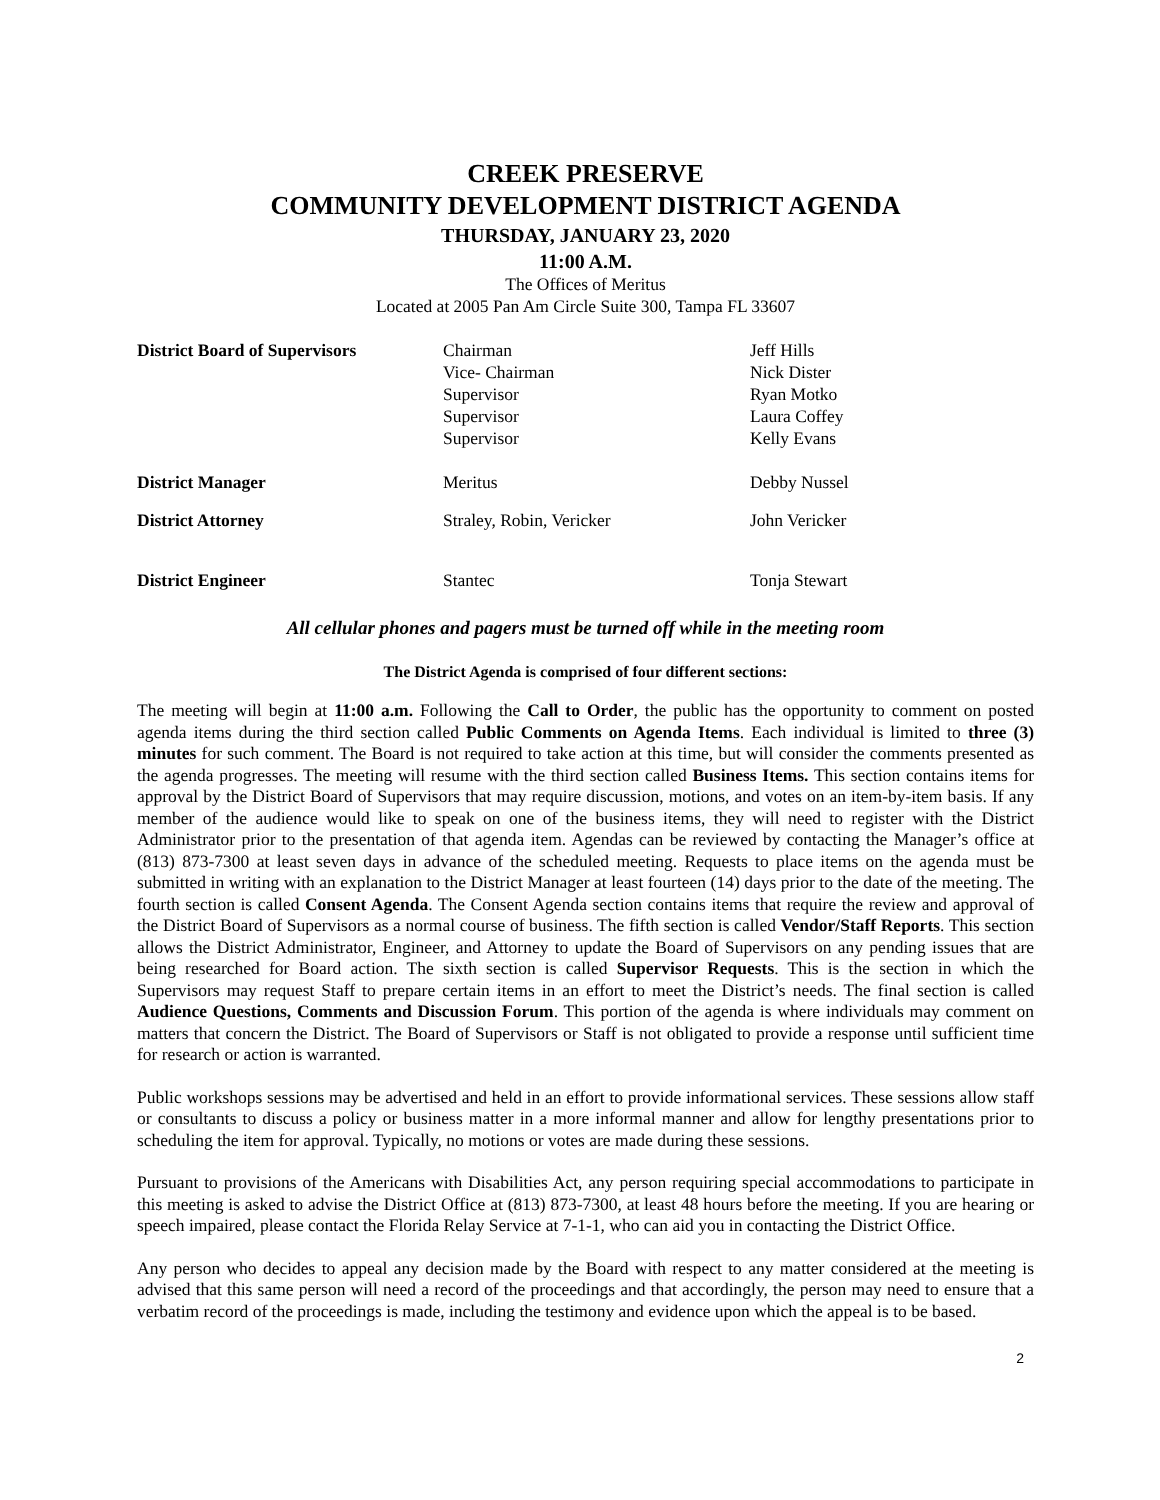CREEK PRESERVE
COMMUNITY DEVELOPMENT DISTRICT AGENDA
THURSDAY, JANUARY 23, 2020
11:00 A.M.
The Offices of Meritus
Located at 2005 Pan Am Circle Suite 300, Tampa FL 33607
| District Board of Supervisors | Chairman Vice- Chairman Supervisor Supervisor Supervisor | Jeff Hills Nick Dister Ryan Motko Laura Coffey Kelly Evans |
| District Manager | Meritus | Debby Nussel |
| District Attorney | Straley, Robin, Vericker | John Vericker |
| District Engineer | Stantec | Tonja Stewart |
All cellular phones and pagers must be turned off while in the meeting room
The District Agenda is comprised of four different sections:
The meeting will begin at 11:00 a.m. Following the Call to Order, the public has the opportunity to comment on posted agenda items during the third section called Public Comments on Agenda Items. Each individual is limited to three (3) minutes for such comment. The Board is not required to take action at this time, but will consider the comments presented as the agenda progresses. The meeting will resume with the third section called Business Items. This section contains items for approval by the District Board of Supervisors that may require discussion, motions, and votes on an item-by-item basis. If any member of the audience would like to speak on one of the business items, they will need to register with the District Administrator prior to the presentation of that agenda item. Agendas can be reviewed by contacting the Manager’s office at (813) 873-7300 at least seven days in advance of the scheduled meeting. Requests to place items on the agenda must be submitted in writing with an explanation to the District Manager at least fourteen (14) days prior to the date of the meeting. The fourth section is called Consent Agenda. The Consent Agenda section contains items that require the review and approval of the District Board of Supervisors as a normal course of business. The fifth section is called Vendor/Staff Reports. This section allows the District Administrator, Engineer, and Attorney to update the Board of Supervisors on any pending issues that are being researched for Board action. The sixth section is called Supervisor Requests. This is the section in which the Supervisors may request Staff to prepare certain items in an effort to meet the District’s needs. The final section is called Audience Questions, Comments and Discussion Forum. This portion of the agenda is where individuals may comment on matters that concern the District. The Board of Supervisors or Staff is not obligated to provide a response until sufficient time for research or action is warranted.
Public workshops sessions may be advertised and held in an effort to provide informational services. These sessions allow staff or consultants to discuss a policy or business matter in a more informal manner and allow for lengthy presentations prior to scheduling the item for approval. Typically, no motions or votes are made during these sessions.
Pursuant to provisions of the Americans with Disabilities Act, any person requiring special accommodations to participate in this meeting is asked to advise the District Office at (813) 873-7300, at least 48 hours before the meeting. If you are hearing or speech impaired, please contact the Florida Relay Service at 7-1-1, who can aid you in contacting the District Office.
Any person who decides to appeal any decision made by the Board with respect to any matter considered at the meeting is advised that this same person will need a record of the proceedings and that accordingly, the person may need to ensure that a verbatim record of the proceedings is made, including the testimony and evidence upon which the appeal is to be based.
2